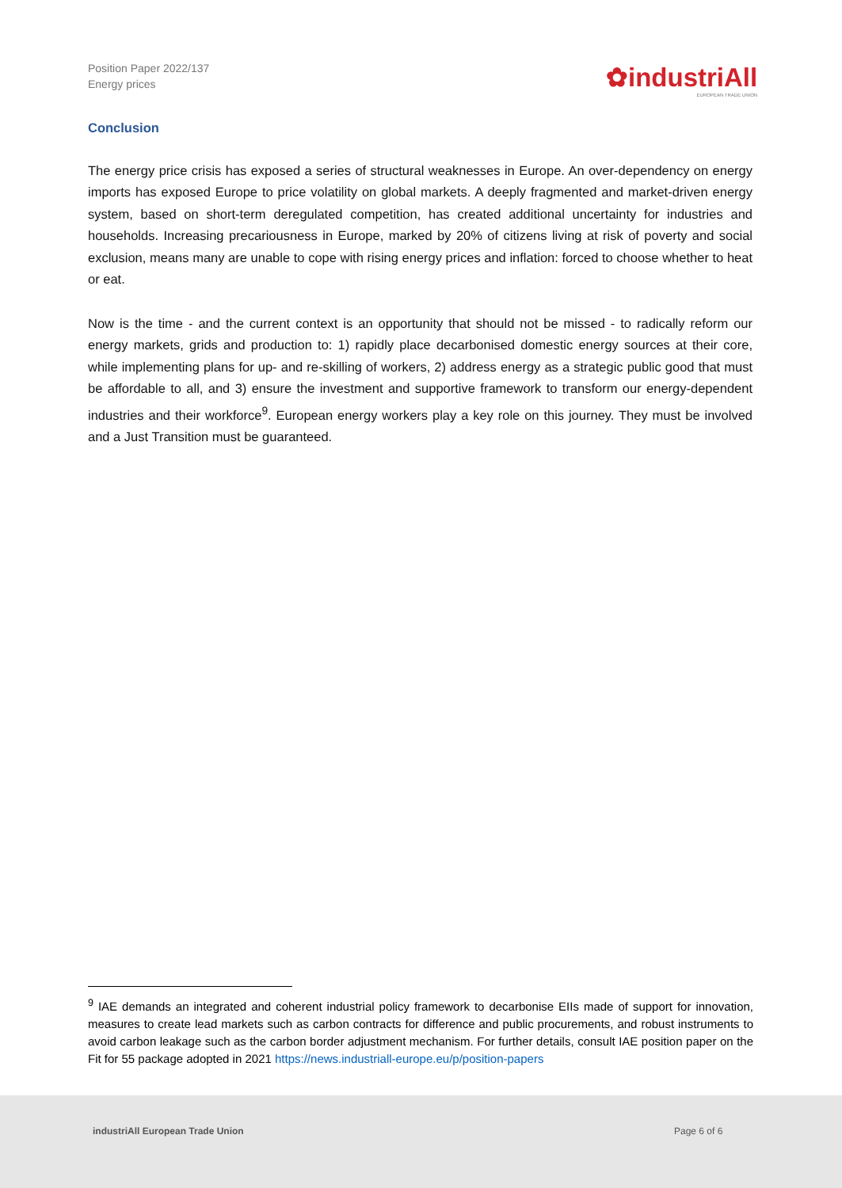Position Paper 2022/137
Energy prices
✿industriAll
EUROPEAN TRADE UNION
Conclusion
The energy price crisis has exposed a series of structural weaknesses in Europe. An over-dependency on energy imports has exposed Europe to price volatility on global markets. A deeply fragmented and market-driven energy system, based on short-term deregulated competition, has created additional uncertainty for industries and households. Increasing precariousness in Europe, marked by 20% of citizens living at risk of poverty and social exclusion, means many are unable to cope with rising energy prices and inflation: forced to choose whether to heat or eat.
Now is the time - and the current context is an opportunity that should not be missed - to radically reform our energy markets, grids and production to: 1) rapidly place decarbonised domestic energy sources at their core, while implementing plans for up- and re-skilling of workers, 2) address energy as a strategic public good that must be affordable to all, and 3) ensure the investment and supportive framework to transform our energy-dependent industries and their workforce<sup>9</sup>. European energy workers play a key role on this journey. They must be involved and a Just Transition must be guaranteed.
<sup>9</sup> IAE demands an integrated and coherent industrial policy framework to decarbonise EIIs made of support for innovation, measures to create lead markets such as carbon contracts for difference and public procurements, and robust instruments to avoid carbon leakage such as the carbon border adjustment mechanism. For further details, consult IAE position paper on the Fit for 55 package adopted in 2021 https://news.industriall-europe.eu/p/position-papers
industriAll European Trade Union Page 6 of 6